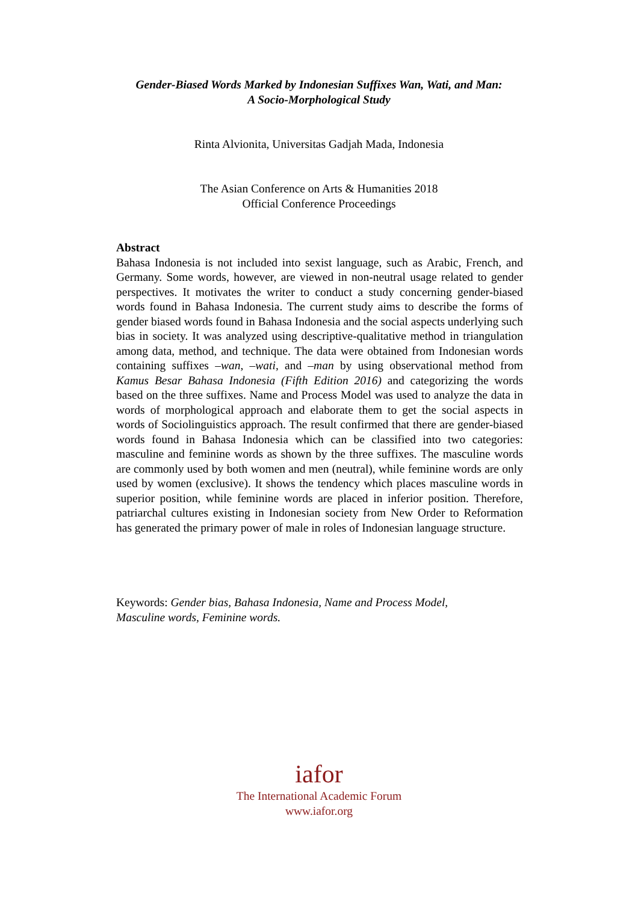Gender-Biased Words Marked by Indonesian Suffixes Wan, Wati, and Man:
A Socio-Morphological Study
Rinta Alvionita, Universitas Gadjah Mada, Indonesia
The Asian Conference on Arts & Humanities 2018
Official Conference Proceedings
Abstract
Bahasa Indonesia is not included into sexist language, such as Arabic, French, and Germany. Some words, however, are viewed in non-neutral usage related to gender perspectives. It motivates the writer to conduct a study concerning gender-biased words found in Bahasa Indonesia. The current study aims to describe the forms of gender biased words found in Bahasa Indonesia and the social aspects underlying such bias in society. It was analyzed using descriptive-qualitative method in triangulation among data, method, and technique. The data were obtained from Indonesian words containing suffixes –wan, –wati, and –man by using observational method from Kamus Besar Bahasa Indonesia (Fifth Edition 2016) and categorizing the words based on the three suffixes. Name and Process Model was used to analyze the data in words of morphological approach and elaborate them to get the social aspects in words of Sociolinguistics approach. The result confirmed that there are gender-biased words found in Bahasa Indonesia which can be classified into two categories: masculine and feminine words as shown by the three suffixes. The masculine words are commonly used by both women and men (neutral), while feminine words are only used by women (exclusive). It shows the tendency which places masculine words in superior position, while feminine words are placed in inferior position. Therefore, patriarchal cultures existing in Indonesian society from New Order to Reformation has generated the primary power of male in roles of Indonesian language structure.
Keywords: Gender bias, Bahasa Indonesia, Name and Process Model,
Masculine words, Feminine words.
iafor
The International Academic Forum
www.iafor.org